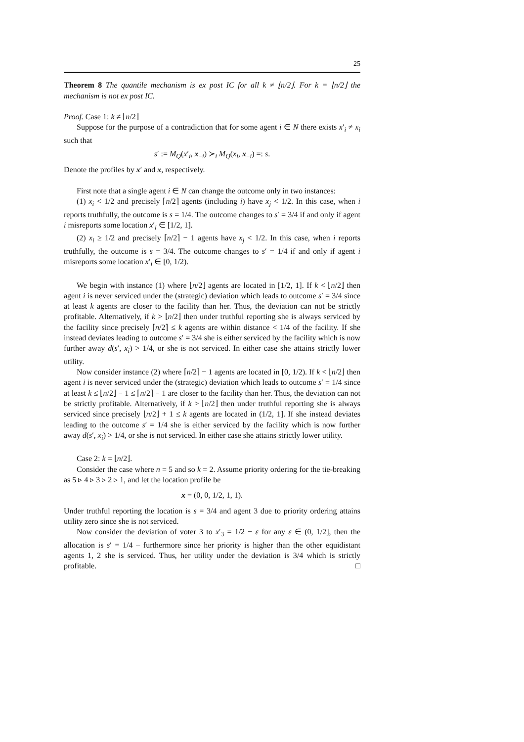25
Theorem 8 The quantile mechanism is ex post IC for all k ≠ ⌊n/2⌋. For k = ⌊n/2⌋ the mechanism is not ex post IC.
Proof. Case 1: k ≠ ⌊n/2⌋
Suppose for the purpose of a contradiction that for some agent i ∈ N there exists x′<sub>i</sub> ≠ x<sub>i</sub> such that
s′ := M<sub>Q</sub>(x′<sub>i</sub>, x<sub>−i</sub>) ≻<sub>i</sub> M<sub>Q</sub>(x<sub>i</sub>, x<sub>−i</sub>) =: s.
Denote the profiles by x′ and x, respectively.
First note that a single agent i ∈ N can change the outcome only in two instances:
(1) x<sub>i</sub> < 1/2 and precisely ⌈n/2⌉ agents (including i) have x<sub>j</sub> < 1/2. In this case, when i reports truthfully, the outcome is s = 1/4. The outcome changes to s′ = 3/4 if and only if agent i misreports some location x′<sub>i</sub> ∈ [1/2, 1].
(2) x<sub>i</sub> ≥ 1/2 and precisely ⌈n/2⌉ − 1 agents have x<sub>j</sub> < 1/2. In this case, when i reports truthfully, the outcome is s = 3/4. The outcome changes to s′ = 1/4 if and only if agent i misreports some location x′<sub>i</sub> ∈ [0, 1/2).
We begin with instance (1) where ⌊n/2⌋ agents are located in [1/2, 1]. If k < ⌊n/2⌋ then agent i is never serviced under the (strategic) deviation which leads to outcome s′ = 3/4 since at least k agents are closer to the facility than her. Thus, the deviation can not be strictly profitable. Alternatively, if k > ⌊n/2⌋ then under truthful reporting she is always serviced by the facility since precisely ⌈n/2⌉ ≤ k agents are within distance < 1/4 of the facility. If she instead deviates leading to outcome s′ = 3/4 she is either serviced by the facility which is now further away d(s′, x<sub>i</sub>) > 1/4, or she is not serviced. In either case she attains strictly lower utility.
Now consider instance (2) where ⌈n/2⌉ − 1 agents are located in [0, 1/2). If k < ⌊n/2⌋ then agent i is never serviced under the (strategic) deviation which leads to outcome s′ = 1/4 since at least k ≤ ⌊n/2⌋ − 1 ≤ ⌈n/2⌉ − 1 are closer to the facility than her. Thus, the deviation can not be strictly profitable. Alternatively, if k > ⌊n/2⌋ then under truthful reporting she is always serviced since precisely ⌊n/2⌋ + 1 ≤ k agents are located in (1/2, 1]. If she instead deviates leading to the outcome s′ = 1/4 she is either serviced by the facility which is now further away d(s′, x<sub>i</sub>) > 1/4, or she is not serviced. In either case she attains strictly lower utility.
Case 2: k = ⌊n/2⌋.
Consider the case where n = 5 and so k = 2. Assume priority ordering for the tie-breaking as 5 ▹ 4 ▹ 3 ▹ 2 ▹ 1, and let the location profile be
x = (0, 0, 1/2, 1, 1).
Under truthful reporting the location is s = 3/4 and agent 3 due to priority ordering attains utility zero since she is not serviced.
Now consider the deviation of voter 3 to x′<sub>3</sub> = 1/2 − ε for any ε ∈ (0, 1/2], then the allocation is s′ = 1/4 – furthermore since her priority is higher than the other equidistant agents 1, 2 she is serviced. Thus, her utility under the deviation is 3/4 which is strictly profitable. □